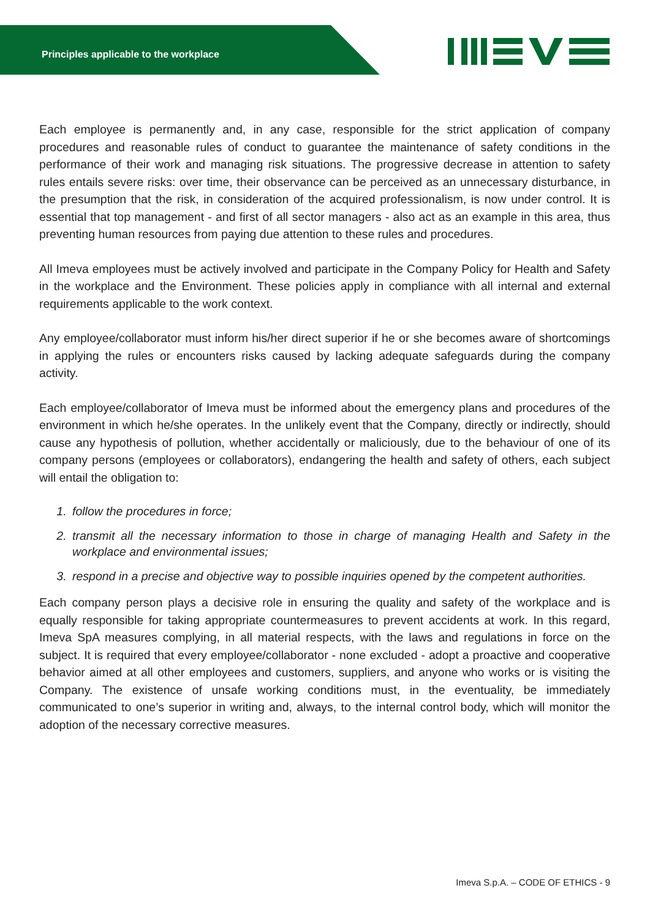Principles applicable to the workplace
Each employee is permanently and, in any case, responsible for the strict application of company procedures and reasonable rules of conduct to guarantee the maintenance of safety conditions in the performance of their work and managing risk situations. The progressive decrease in attention to safety rules entails severe risks: over time, their observance can be perceived as an unnecessary disturbance, in the presumption that the risk, in consideration of the acquired professionalism, is now under control. It is essential that top management - and first of all sector managers - also act as an example in this area, thus preventing human resources from paying due attention to these rules and procedures.
All Imeva employees must be actively involved and participate in the Company Policy for Health and Safety in the workplace and the Environment. These policies apply in compliance with all internal and external requirements applicable to the work context.
Any employee/collaborator must inform his/her direct superior if he or she becomes aware of shortcomings in applying the rules or encounters risks caused by lacking adequate safeguards during the company activity.
Each employee/collaborator of Imeva must be informed about the emergency plans and procedures of the environment in which he/she operates. In the unlikely event that the Company, directly or indirectly, should cause any hypothesis of pollution, whether accidentally or maliciously, due to the behaviour of one of its company persons (employees or collaborators), endangering the health and safety of others, each subject will entail the obligation to:
1. follow the procedures in force;
2. transmit all the necessary information to those in charge of managing Health and Safety in the workplace and environmental issues;
3. respond in a precise and objective way to possible inquiries opened by the competent authorities.
Each company person plays a decisive role in ensuring the quality and safety of the workplace and is equally responsible for taking appropriate countermeasures to prevent accidents at work. In this regard, Imeva SpA measures complying, in all material respects, with the laws and regulations in force on the subject. It is required that every employee/collaborator - none excluded - adopt a proactive and cooperative behavior aimed at all other employees and customers, suppliers, and anyone who works or is visiting the Company. The existence of unsafe working conditions must, in the eventuality, be immediately communicated to one’s superior in writing and, always, to the internal control body, which will monitor the adoption of the necessary corrective measures.
Imeva S.p.A. – CODE OF ETHICS - 9